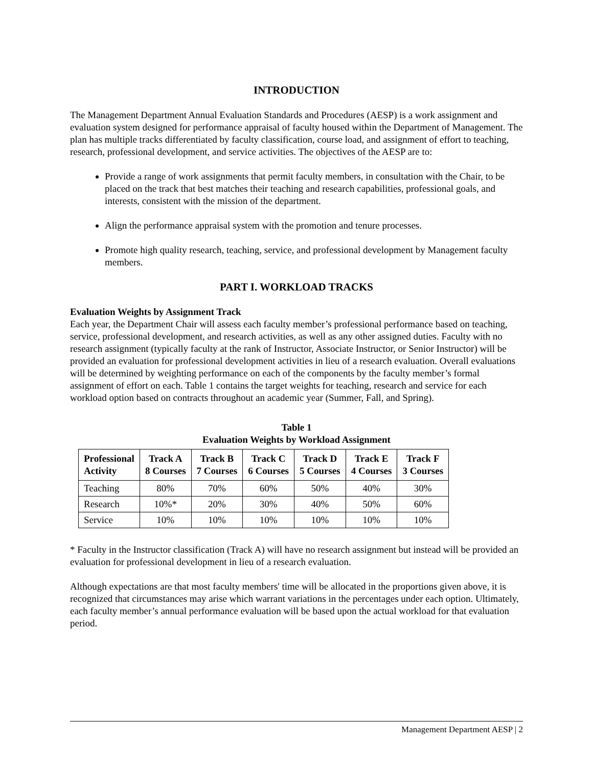INTRODUCTION
The Management Department Annual Evaluation Standards and Procedures (AESP) is a work assignment and evaluation system designed for performance appraisal of faculty housed within the Department of Management. The plan has multiple tracks differentiated by faculty classification, course load, and assignment of effort to teaching, research, professional development, and service activities. The objectives of the AESP are to:
Provide a range of work assignments that permit faculty members, in consultation with the Chair, to be placed on the track that best matches their teaching and research capabilities, professional goals, and interests, consistent with the mission of the department.
Align the performance appraisal system with the promotion and tenure processes.
Promote high quality research, teaching, service, and professional development by Management faculty members.
PART I. WORKLOAD TRACKS
Evaluation Weights by Assignment Track
Each year, the Department Chair will assess each faculty member’s professional performance based on teaching, service, professional development, and research activities, as well as any other assigned duties. Faculty with no research assignment (typically faculty at the rank of Instructor, Associate Instructor, or Senior Instructor) will be provided an evaluation for professional development activities in lieu of a research evaluation. Overall evaluations will be determined by weighting performance on each of the components by the faculty member’s formal assignment of effort on each. Table 1 contains the target weights for teaching, research and service for each workload option based on contracts throughout an academic year (Summer, Fall, and Spring).
Table 1
Evaluation Weights by Workload Assignment
| Professional Activity | Track A 8 Courses | Track B 7 Courses | Track C 6 Courses | Track D 5 Courses | Track E 4 Courses | Track F 3 Courses |
| --- | --- | --- | --- | --- | --- | --- |
| Teaching | 80% | 70% | 60% | 50% | 40% | 30% |
| Research | 10%* | 20% | 30% | 40% | 50% | 60% |
| Service | 10% | 10% | 10% | 10% | 10% | 10% |
* Faculty in the Instructor classification (Track A) will have no research assignment but instead will be provided an evaluation for professional development in lieu of a research evaluation.
Although expectations are that most faculty members' time will be allocated in the proportions given above, it is recognized that circumstances may arise which warrant variations in the percentages under each option. Ultimately, each faculty member’s annual performance evaluation will be based upon the actual workload for that evaluation period.
Management Department AESP | 2